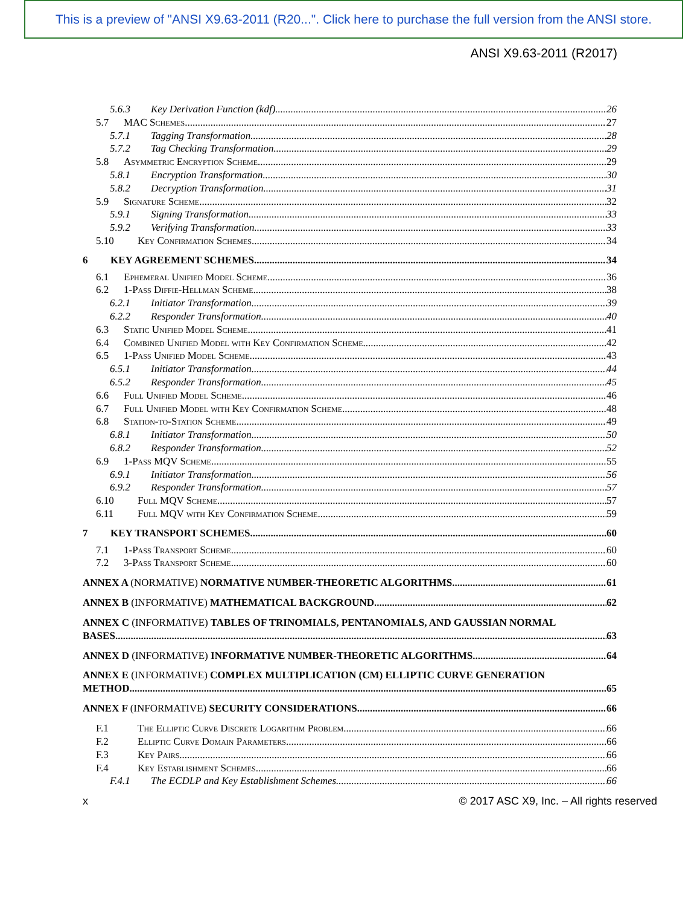This is a preview of "ANSI X9.63-2011 (R20...". Click here to purchase the full version from the ANSI store.
ANSI X9.63-2011 (R2017)
5.6.3 Key Derivation Function (kdf) 26
5.7 MAC Schemes 27
5.7.1 Tagging Transformation 28
5.7.2 Tag Checking Transformation 29
5.8 Asymmetric Encryption Scheme 29
5.8.1 Encryption Transformation 30
5.8.2 Decryption Transformation 31
5.9 Signature Scheme 32
5.9.1 Signing Transformation 33
5.9.2 Verifying Transformation 33
5.10 Key Confirmation Schemes 34
6 KEY AGREEMENT SCHEMES 34
6.1 Ephemeral Unified Model Scheme 36
6.2 1-Pass Diffie-Hellman Scheme 38
6.2.1 Initiator Transformation 39
6.2.2 Responder Transformation 40
6.3 Static Unified Model Scheme 41
6.4 Combined Unified Model with Key Confirmation Scheme 42
6.5 1-Pass Unified Model Scheme 43
6.5.1 Initiator Transformation 44
6.5.2 Responder Transformation 45
6.6 Full Unified Model Scheme 46
6.7 Full Unified Model with Key Confirmation Scheme 48
6.8 Station-to-Station Scheme 49
6.8.1 Initiator Transformation 50
6.8.2 Responder Transformation 52
6.9 1-Pass MQV Scheme 55
6.9.1 Initiator Transformation 56
6.9.2 Responder Transformation 57
6.10 Full MQV Scheme 57
6.11 Full MQV with Key Confirmation Scheme 59
7 KEY TRANSPORT SCHEMES 60
7.1 1-Pass Transport Scheme 60
7.2 3-Pass Transport Scheme 60
ANNEX A (NORMATIVE) NORMATIVE NUMBER-THEORETIC ALGORITHMS 61
ANNEX B (INFORMATIVE) MATHEMATICAL BACKGROUND 62
ANNEX C (INFORMATIVE) TABLES OF TRINOMIALS, PENTANOMIALS, AND GAUSSIAN NORMAL
BASES 63
ANNEX D (INFORMATIVE) INFORMATIVE NUMBER-THEORETIC ALGORITHMS 64
ANNEX E (INFORMATIVE) COMPLEX MULTIPLICATION (CM) ELLIPTIC CURVE GENERATION
METHOD 65
ANNEX F (INFORMATIVE) SECURITY CONSIDERATIONS 66
F.1 The Elliptic Curve Discrete Logarithm Problem 66
F.2 Elliptic Curve Domain Parameters 66
F.3 Key Pairs 66
F.4 Key Establishment Schemes 66
F.4.1 The ECDLP and Key Establishment Schemes 66
x © 2017 ASC X9, Inc. – All rights reserved